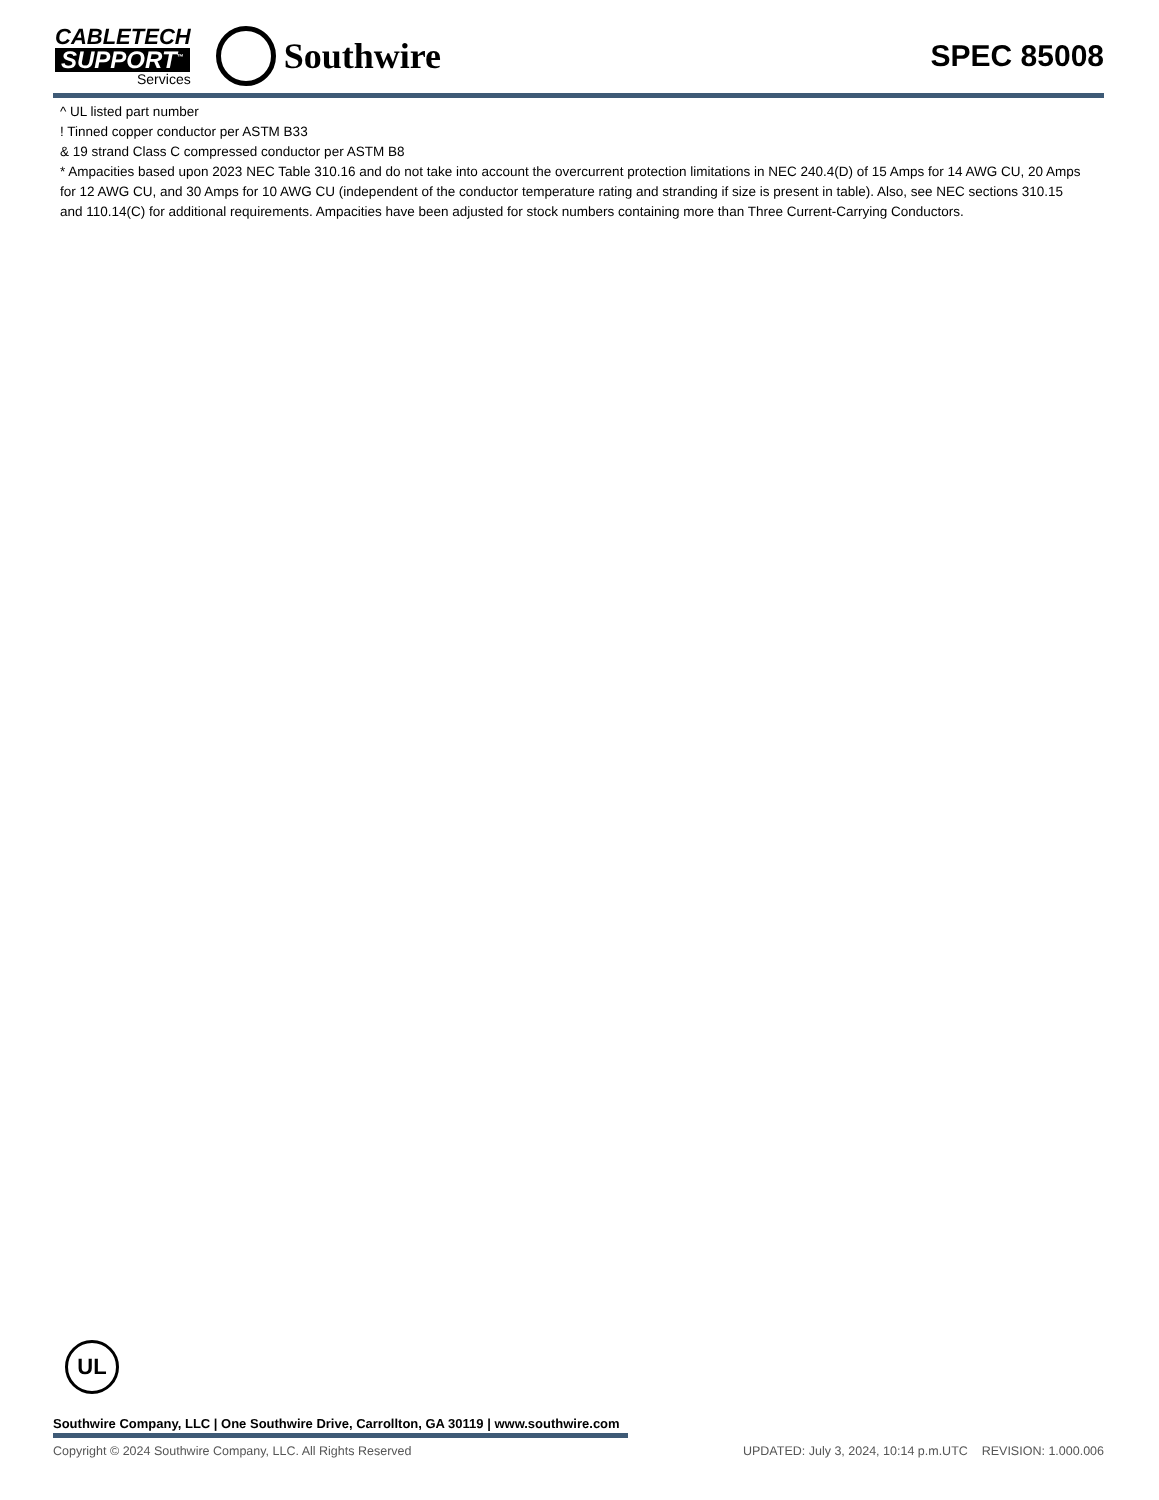CABLETECH
SUPPORT<sup>™</sup>
Services
Southwire
SPEC 85008
^ UL listed part number
! Tinned copper conductor per ASTM B33
& 19 strand Class C compressed conductor per ASTM B8
* Ampacities based upon 2023 NEC Table 310.16 and do not take into account the overcurrent protection limitations in NEC 240.4(D) of 15 Amps for 14 AWG CU, 20 Amps for 12 AWG CU, and 30 Amps for 10 AWG CU (independent of the conductor temperature rating and stranding if size is present in table). Also, see NEC sections 310.15 and 110.14(C) for additional requirements. Ampacities have been adjusted for stock numbers containing more than Three Current-Carrying Conductors.
UL
Southwire Company, LLC | One Southwire Drive, Carrollton, GA 30119 | www.southwire.com
Copyright © 2024 Southwire Company, LLC. All Rights Reserved UPDATED: July 3, 2024, 10:14 p.m.UTC REVISION: 1.000.006